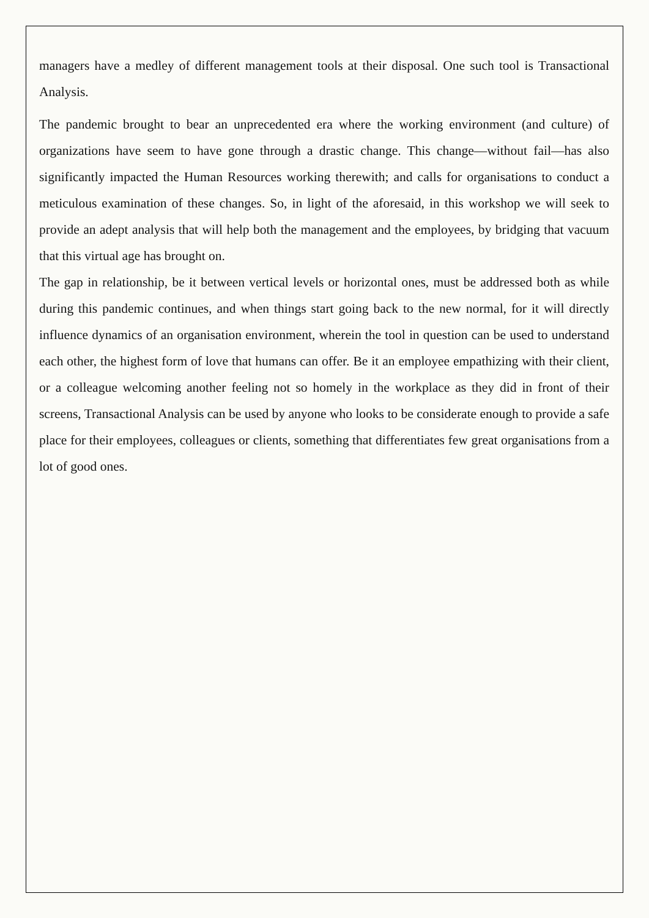managers have a medley of different management tools at their disposal. One such tool is Transactional Analysis.
The pandemic brought to bear an unprecedented era where the working environment (and culture) of organizations have seem to have gone through a drastic change. This change—without fail—has also significantly impacted the Human Resources working therewith; and calls for organisations to conduct a meticulous examination of these changes. So, in light of the aforesaid, in this workshop we will seek to provide an adept analysis that will help both the management and the employees, by bridging that vacuum that this virtual age has brought on.
The gap in relationship, be it between vertical levels or horizontal ones, must be addressed both as while during this pandemic continues, and when things start going back to the new normal, for it will directly influence dynamics of an organisation environment, wherein the tool in question can be used to understand each other, the highest form of love that humans can offer. Be it an employee empathizing with their client, or a colleague welcoming another feeling not so homely in the workplace as they did in front of their screens, Transactional Analysis can be used by anyone who looks to be considerate enough to provide a safe place for their employees, colleagues or clients, something that differentiates few great organisations from a lot of good ones.